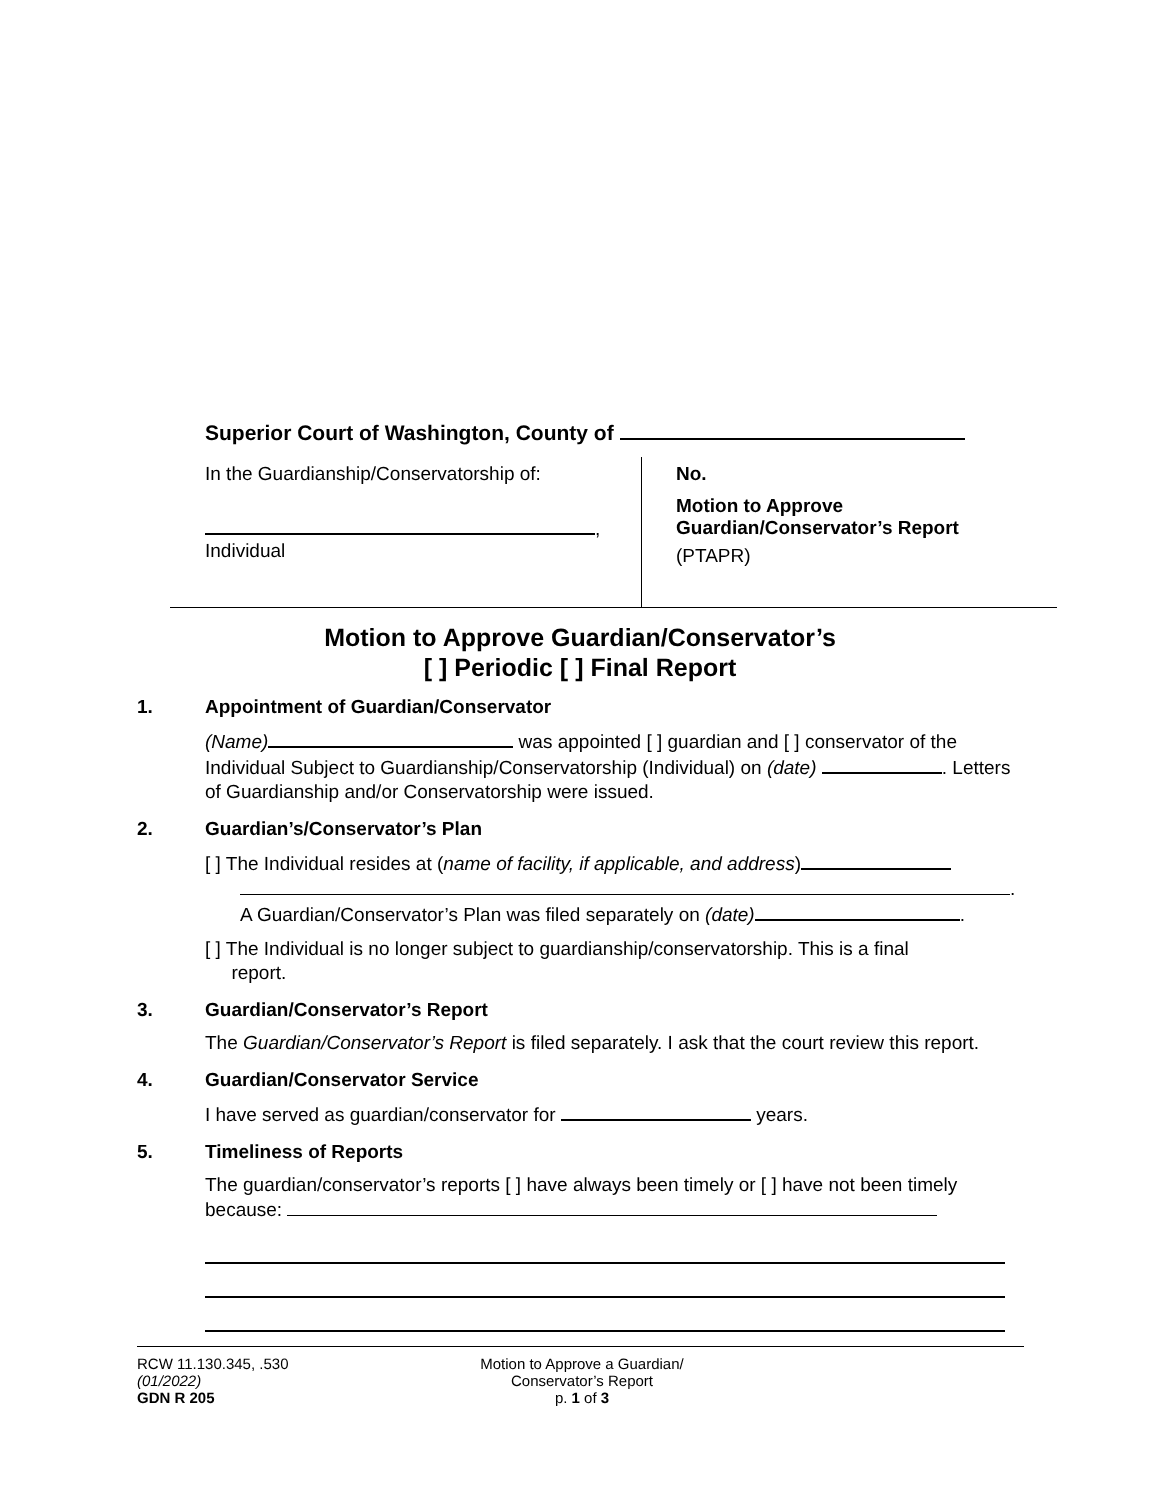Superior Court of Washington, County of
In the Guardianship/Conservatorship of:
,
Individual
No.
Motion to Approve
Guardian/Conservator’s Report
(PTAPR)
Motion to Approve Guardian/Conservator’s
[ ] Periodic [ ] Final Report
1. Appointment of Guardian/Conservator
(Name) was appointed [ ] guardian and [ ] conservator of the Individual Subject to Guardianship/Conservatorship (Individual) on (date) . Letters of Guardianship and/or Conservatorship were issued.
2. Guardian’s/Conservator’s Plan
[ ] The Individual resides at (name of facility, if applicable, and address)
.
A Guardian/Conservator’s Plan was filed separately on (date) .
[ ] The Individual is no longer subject to guardianship/conservatorship. This is a final
report.
3. Guardian/Conservator’s Report
The Guardian/Conservator’s Report is filed separately. I ask that the court review this report.
4. Guardian/Conservator Service
I have served as guardian/conservator for years.
5. Timeliness of Reports
The guardian/conservator’s reports [ ] have always been timely or [ ] have not been timely because:
RCW 11.130.345, .530
(01/2022)
GDN R 205
Motion to Approve a Guardian/
Conservator’s Report
p. 1 of 3